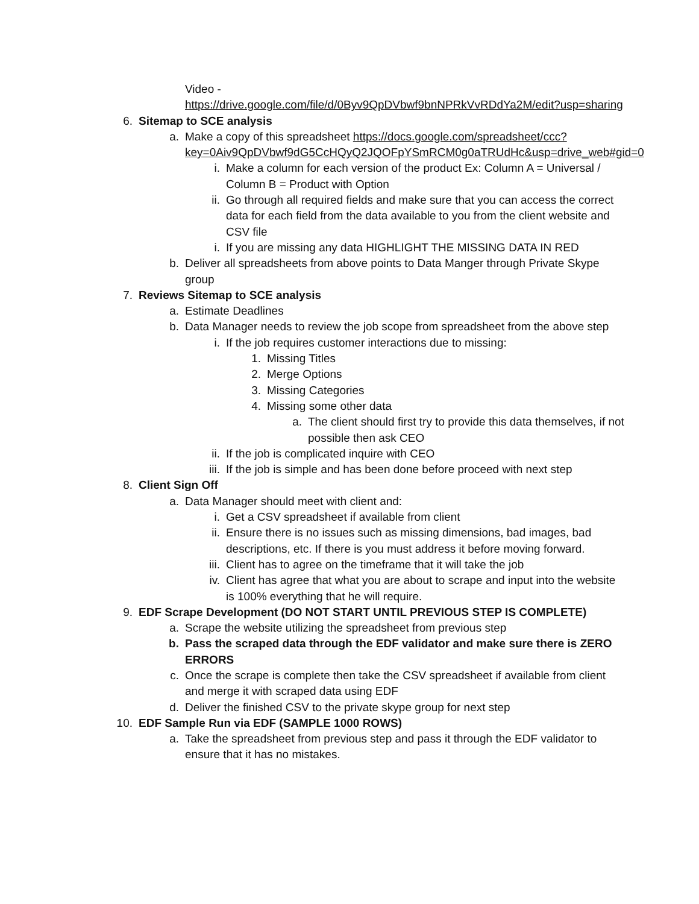Video -
https://drive.google.com/file/d/0Byv9QpDVbwf9bnNPRkVvRDdYa2M/edit?usp=sharing
6. Sitemap to SCE analysis
a. Make a copy of this spreadsheet https://docs.google.com/spreadsheet/ccc?key=0Aiv9QpDVbwf9dG5CcHQyQ2JQOFpYSmRCM0g0aTRUdHc&usp=drive_web#gid=0
i. Make a column for each version of the product Ex: Column A = Universal / Column B = Product with Option
ii. Go through all required fields and make sure that you can access the correct data for each field from the data available to you from the client website and CSV file
i. If you are missing any data HIGHLIGHT THE MISSING DATA IN RED
b. Deliver all spreadsheets from above points to Data Manger through Private Skype group
7. Reviews Sitemap to SCE analysis
a. Estimate Deadlines
b. Data Manager needs to review the job scope from spreadsheet from the above step
i. If the job requires customer interactions due to missing:
1. Missing Titles
2. Merge Options
3. Missing Categories
4. Missing some other data
a. The client should first try to provide this data themselves, if not possible then ask CEO
ii. If the job is complicated inquire with CEO
iii. If the job is simple and has been done before proceed with next step
8. Client Sign Off
a. Data Manager should meet with client and:
i. Get a CSV spreadsheet if available from client
ii. Ensure there is no issues such as missing dimensions, bad images, bad descriptions, etc. If there is you must address it before moving forward.
iii. Client has to agree on the timeframe that it will take the job
iv. Client has agree that what you are about to scrape and input into the website is 100% everything that he will require.
9. EDF Scrape Development (DO NOT START UNTIL PREVIOUS STEP IS COMPLETE)
a. Scrape the website utilizing the spreadsheet from previous step
b. Pass the scraped data through the EDF validator and make sure there is ZERO ERRORS
c. Once the scrape is complete then take the CSV spreadsheet if available from client and merge it with scraped data using EDF
d. Deliver the finished CSV to the private skype group for next step
10. EDF Sample Run via EDF (SAMPLE 1000 ROWS)
a. Take the spreadsheet from previous step and pass it through the EDF validator to ensure that it has no mistakes.